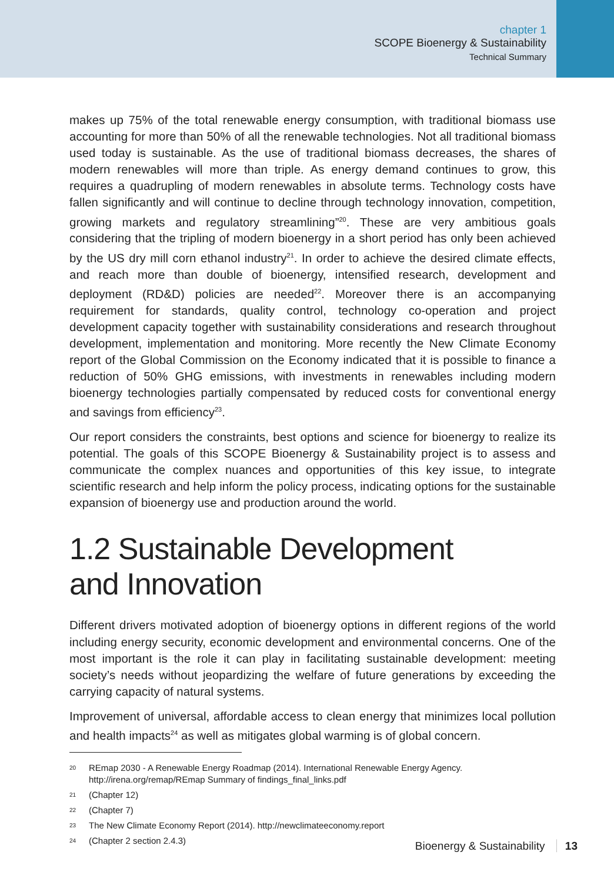chapter 1
SCOPE Bioenergy & Sustainability
Technical Summary
makes up 75% of the total renewable energy consumption, with traditional biomass use accounting for more than 50% of all the renewable technologies. Not all traditional biomass used today is sustainable. As the use of traditional biomass decreases, the shares of modern renewables will more than triple. As energy demand continues to grow, this requires a quadrupling of modern renewables in absolute terms. Technology costs have fallen significantly and will continue to decline through technology innovation, competition, growing markets and regulatory streamlining”<sup>20</sup>. These are very ambitious goals considering that the tripling of modern bioenergy in a short period has only been achieved by the US dry mill corn ethanol industry<sup>21</sup>. In order to achieve the desired climate effects, and reach more than double of bioenergy, intensified research, development and deployment (RD&D) policies are needed<sup>22</sup>. Moreover there is an accompanying requirement for standards, quality control, technology co-operation and project development capacity together with sustainability considerations and research throughout development, implementation and monitoring. More recently the New Climate Economy report of the Global Commission on the Economy indicated that it is possible to finance a reduction of 50% GHG emissions, with investments in renewables including modern bioenergy technologies partially compensated by reduced costs for conventional energy and savings from efficiency<sup>23</sup>.
Our report considers the constraints, best options and science for bioenergy to realize its potential. The goals of this SCOPE Bioenergy & Sustainability project is to assess and communicate the complex nuances and opportunities of this key issue, to integrate scientific research and help inform the policy process, indicating options for the sustainable expansion of bioenergy use and production around the world.
1.2 Sustainable Development
and Innovation
Different drivers motivated adoption of bioenergy options in different regions of the world including energy security, economic development and environmental concerns. One of the most important is the role it can play in facilitating sustainable development: meeting society’s needs without jeopardizing the welfare of future generations by exceeding the carrying capacity of natural systems.
Improvement of universal, affordable access to clean energy that minimizes local pollution and health impacts<sup>24</sup> as well as mitigates global warming is of global concern.
20
REmap 2030 - A Renewable Energy Roadmap (2014). International Renewable Energy Agency. http://irena.org/remap/REmap Summary of findings_final_links.pdf
21
(Chapter 12)
22
(Chapter 7)
23
The New Climate Economy Report (2014). http://newclimateeconomy.report
24
(Chapter 2 section 2.4.3)
Bioenergy & Sustainability 13